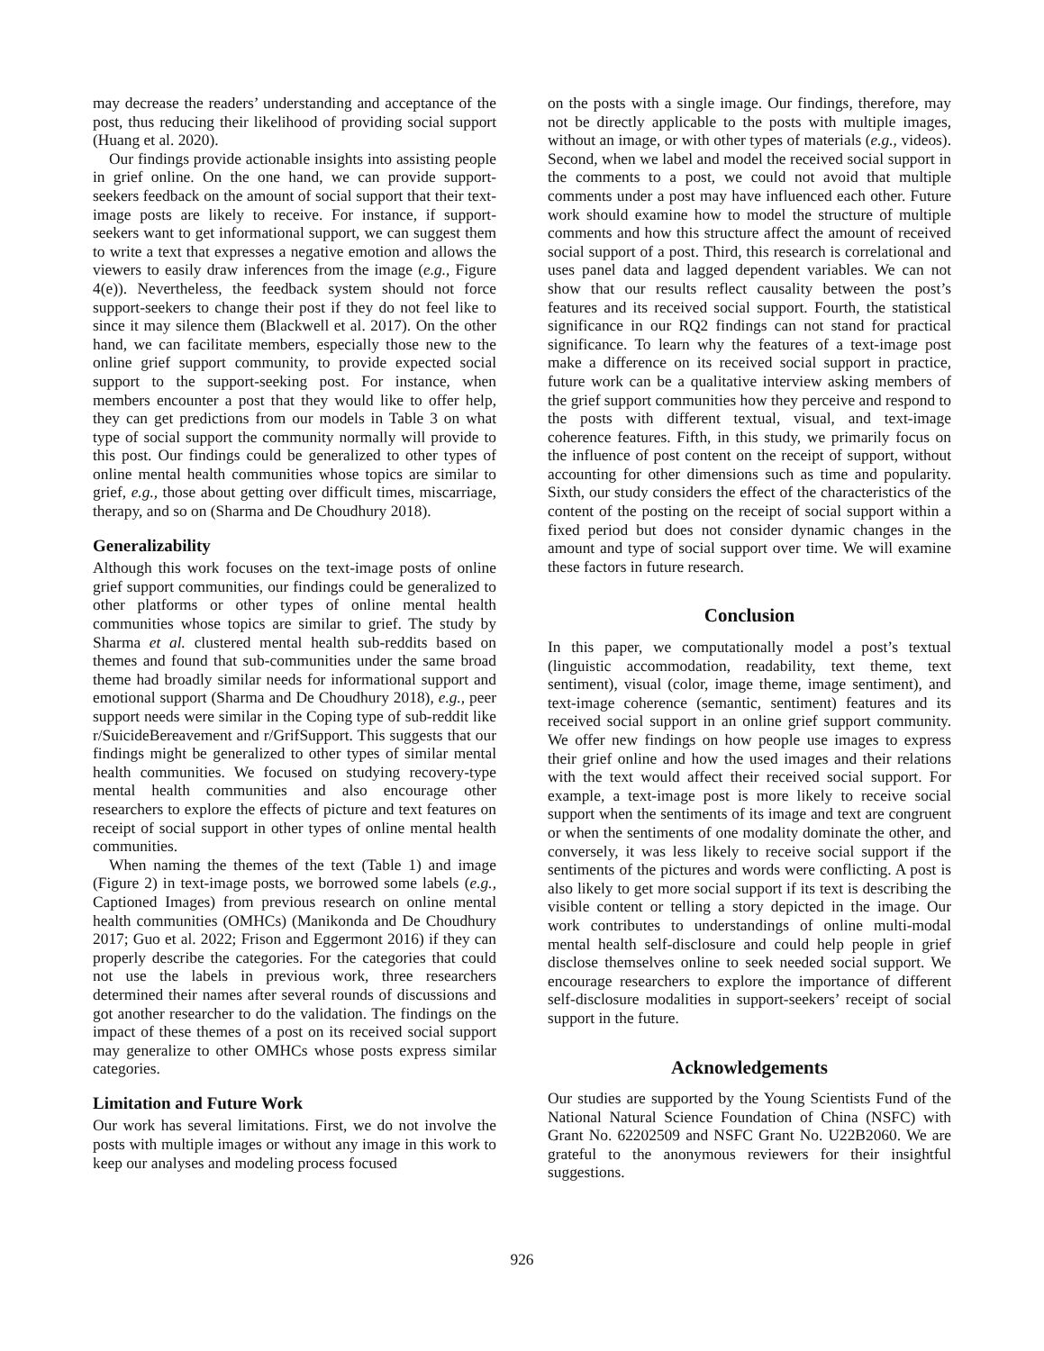may decrease the readers’ understanding and acceptance of the post, thus reducing their likelihood of providing social support (Huang et al. 2020).
Our findings provide actionable insights into assisting people in grief online. On the one hand, we can provide support-seekers feedback on the amount of social support that their text-image posts are likely to receive. For instance, if support-seekers want to get informational support, we can suggest them to write a text that expresses a negative emotion and allows the viewers to easily draw inferences from the image (e.g., Figure 4(e)). Nevertheless, the feedback system should not force support-seekers to change their post if they do not feel like to since it may silence them (Blackwell et al. 2017). On the other hand, we can facilitate members, especially those new to the online grief support community, to provide expected social support to the support-seeking post. For instance, when members encounter a post that they would like to offer help, they can get predictions from our models in Table 3 on what type of social support the community normally will provide to this post. Our findings could be generalized to other types of online mental health communities whose topics are similar to grief, e.g., those about getting over difficult times, miscarriage, therapy, and so on (Sharma and De Choudhury 2018).
Generalizability
Although this work focuses on the text-image posts of online grief support communities, our findings could be generalized to other platforms or other types of online mental health communities whose topics are similar to grief. The study by Sharma et al. clustered mental health sub-reddits based on themes and found that sub-communities under the same broad theme had broadly similar needs for informational support and emotional support (Sharma and De Choudhury 2018), e.g., peer support needs were similar in the Coping type of sub-reddit like r/SuicideBereavement and r/GrifSupport. This suggests that our findings might be generalized to other types of similar mental health communities. We focused on studying recovery-type mental health communities and also encourage other researchers to explore the effects of picture and text features on receipt of social support in other types of online mental health communities.
When naming the themes of the text (Table 1) and image (Figure 2) in text-image posts, we borrowed some labels (e.g., Captioned Images) from previous research on online mental health communities (OMHCs) (Manikonda and De Choudhury 2017; Guo et al. 2022; Frison and Eggermont 2016) if they can properly describe the categories. For the categories that could not use the labels in previous work, three researchers determined their names after several rounds of discussions and got another researcher to do the validation. The findings on the impact of these themes of a post on its received social support may generalize to other OMHCs whose posts express similar categories.
Limitation and Future Work
Our work has several limitations. First, we do not involve the posts with multiple images or without any image in this work to keep our analyses and modeling process focused
on the posts with a single image. Our findings, therefore, may not be directly applicable to the posts with multiple images, without an image, or with other types of materials (e.g., videos). Second, when we label and model the received social support in the comments to a post, we could not avoid that multiple comments under a post may have influenced each other. Future work should examine how to model the structure of multiple comments and how this structure affect the amount of received social support of a post. Third, this research is correlational and uses panel data and lagged dependent variables. We can not show that our results reflect causality between the post’s features and its received social support. Fourth, the statistical significance in our RQ2 findings can not stand for practical significance. To learn why the features of a text-image post make a difference on its received social support in practice, future work can be a qualitative interview asking members of the grief support communities how they perceive and respond to the posts with different textual, visual, and text-image coherence features. Fifth, in this study, we primarily focus on the influence of post content on the receipt of support, without accounting for other dimensions such as time and popularity. Sixth, our study considers the effect of the characteristics of the content of the posting on the receipt of social support within a fixed period but does not consider dynamic changes in the amount and type of social support over time. We will examine these factors in future research.
Conclusion
In this paper, we computationally model a post’s textual (linguistic accommodation, readability, text theme, text sentiment), visual (color, image theme, image sentiment), and text-image coherence (semantic, sentiment) features and its received social support in an online grief support community. We offer new findings on how people use images to express their grief online and how the used images and their relations with the text would affect their received social support. For example, a text-image post is more likely to receive social support when the sentiments of its image and text are congruent or when the sentiments of one modality dominate the other, and conversely, it was less likely to receive social support if the sentiments of the pictures and words were conflicting. A post is also likely to get more social support if its text is describing the visible content or telling a story depicted in the image. Our work contributes to understandings of online multi-modal mental health self-disclosure and could help people in grief disclose themselves online to seek needed social support. We encourage researchers to explore the importance of different self-disclosure modalities in support-seekers’ receipt of social support in the future.
Acknowledgements
Our studies are supported by the Young Scientists Fund of the National Natural Science Foundation of China (NSFC) with Grant No. 62202509 and NSFC Grant No. U22B2060. We are grateful to the anonymous reviewers for their insightful suggestions.
926